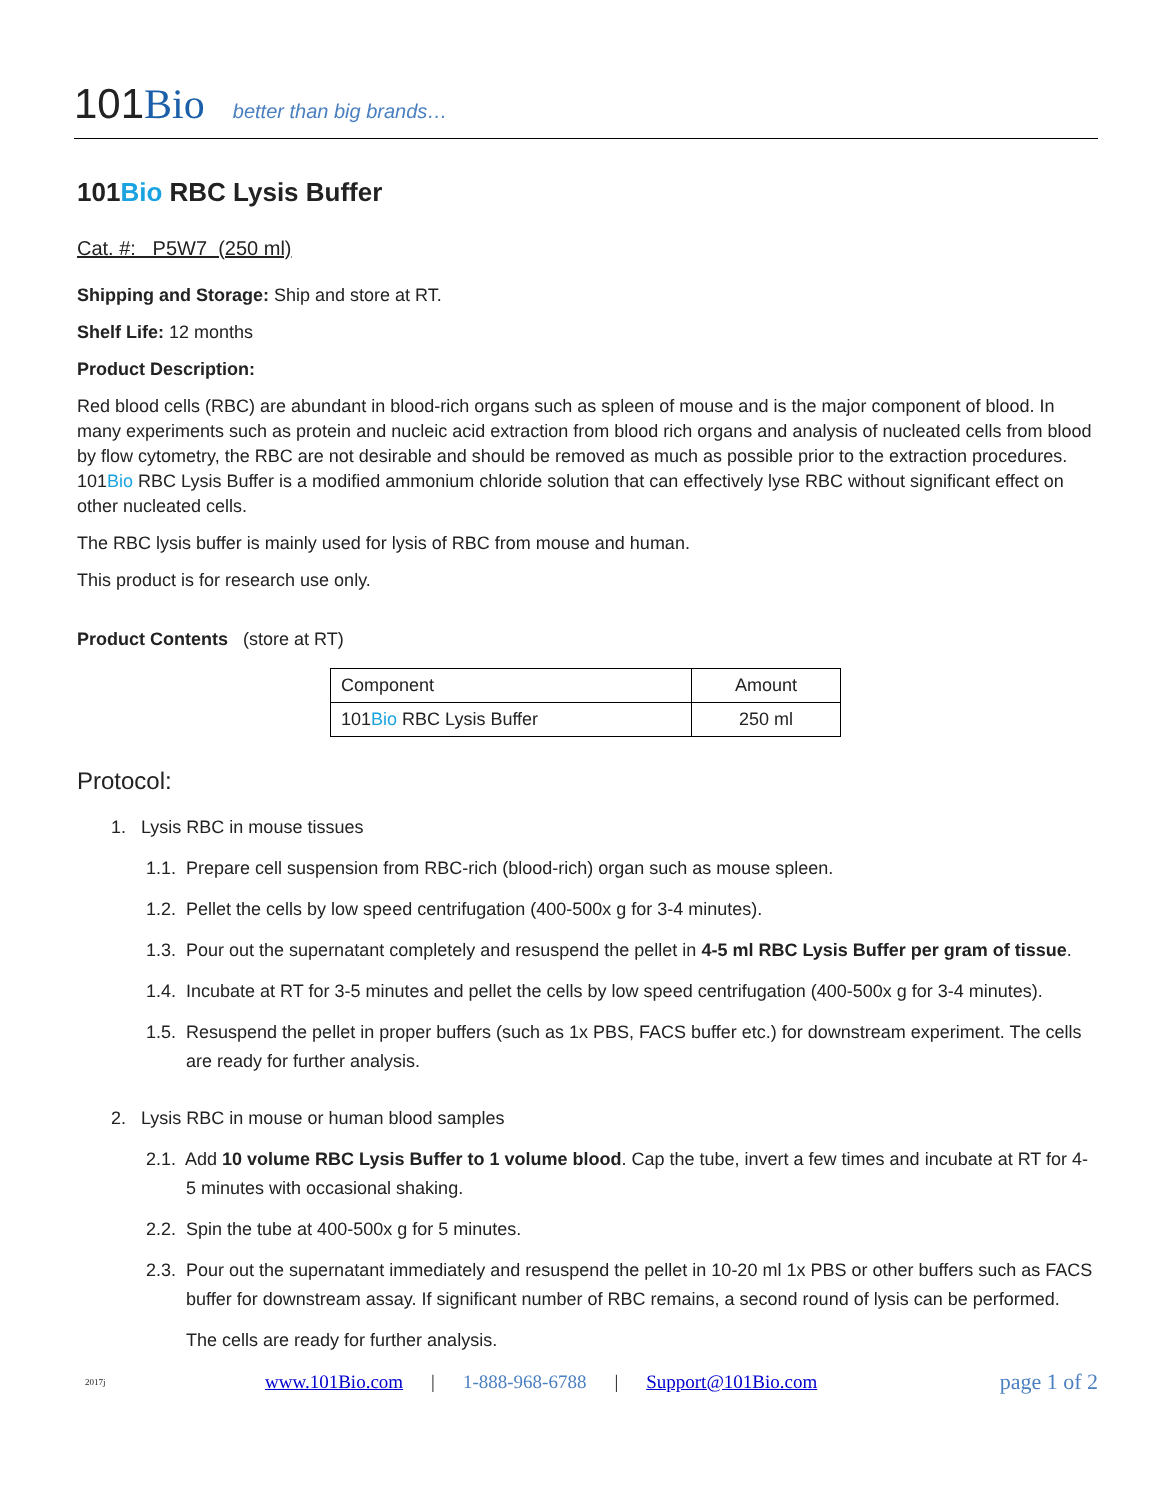101Bio better than big brands…
101Bio RBC Lysis Buffer
Cat. #: P5W7 (250 ml)
Shipping and Storage: Ship and store at RT.
Shelf Life: 12 months
Product Description:
Red blood cells (RBC) are abundant in blood-rich organs such as spleen of mouse and is the major component of blood. In many experiments such as protein and nucleic acid extraction from blood rich organs and analysis of nucleated cells from blood by flow cytometry, the RBC are not desirable and should be removed as much as possible prior to the extraction procedures. 101Bio RBC Lysis Buffer is a modified ammonium chloride solution that can effectively lyse RBC without significant effect on other nucleated cells.
The RBC lysis buffer is mainly used for lysis of RBC from mouse and human.
This product is for research use only.
Product Contents (store at RT)
| Component | Amount |
| --- | --- |
| 101 Bio RBC Lysis Buffer | 250 ml |
Protocol:
1. Lysis RBC in mouse tissues
1.1. Prepare cell suspension from RBC-rich (blood-rich) organ such as mouse spleen.
1.2. Pellet the cells by low speed centrifugation (400-500x g for 3-4 minutes).
1.3. Pour out the supernatant completely and resuspend the pellet in 4-5 ml RBC Lysis Buffer per gram of tissue.
1.4. Incubate at RT for 3-5 minutes and pellet the cells by low speed centrifugation (400-500x g for 3-4 minutes).
1.5. Resuspend the pellet in proper buffers (such as 1x PBS, FACS buffer etc.) for downstream experiment. The cells are ready for further analysis.
2. Lysis RBC in mouse or human blood samples
2.1. Add 10 volume RBC Lysis Buffer to 1 volume blood. Cap the tube, invert a few times and incubate at RT for 4-5 minutes with occasional shaking.
2.2. Spin the tube at 400-500x g for 5 minutes.
2.3. Pour out the supernatant immediately and resuspend the pellet in 10-20 ml 1x PBS or other buffers such as FACS buffer for downstream assay. If significant number of RBC remains, a second round of lysis can be performed.
The cells are ready for further analysis.
2017j www.101Bio.com | 1-888-968-6788 | Support@101Bio.com page 1 of 2